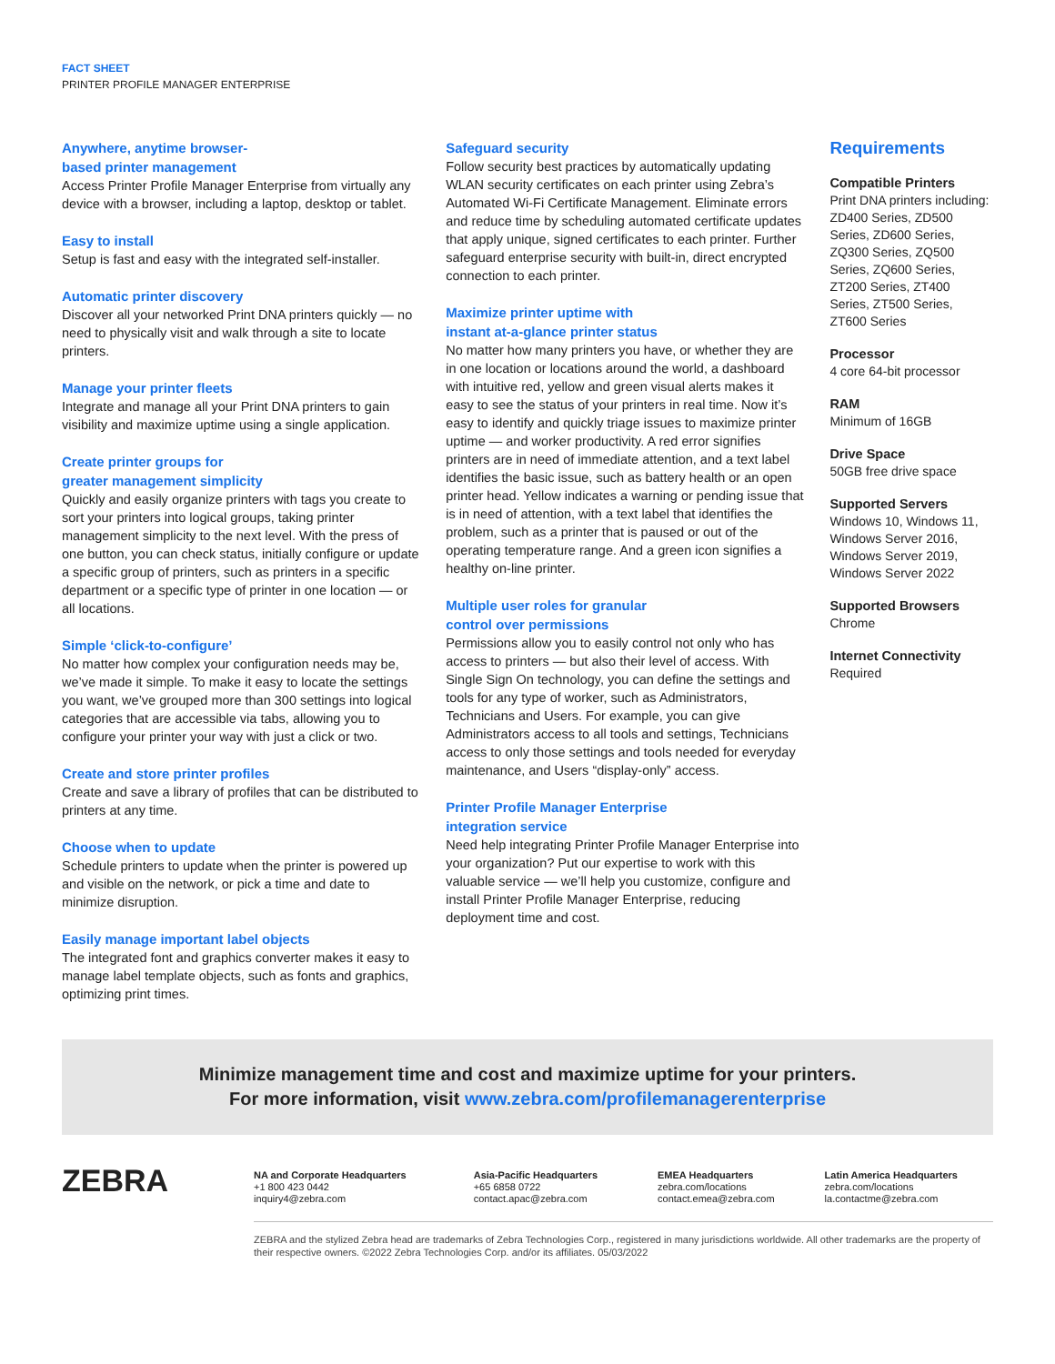FACT SHEET
PRINTER PROFILE MANAGER ENTERPRISE
Anywhere, anytime browser-
based printer management
Access Printer Profile Manager Enterprise from virtually any device with a browser, including a laptop, desktop or tablet.
Easy to install
Setup is fast and easy with the integrated self-installer.
Automatic printer discovery
Discover all your networked Print DNA printers quickly — no need to physically visit and walk through a site to locate printers.
Manage your printer fleets
Integrate and manage all your Print DNA printers to gain visibility and maximize uptime using a single application.
Create printer groups for
greater management simplicity
Quickly and easily organize printers with tags you create to sort your printers into logical groups, taking printer management simplicity to the next level. With the press of one button, you can check status, initially configure or update a specific group of printers, such as printers in a specific department or a specific type of printer in one location — or all locations.
Simple ‘click-to-configure’
No matter how complex your configuration needs may be, we’ve made it simple. To make it easy to locate the settings you want, we’ve grouped more than 300 settings into logical categories that are accessible via tabs, allowing you to configure your printer your way with just a click or two.
Create and store printer profiles
Create and save a library of profiles that can be distributed to printers at any time.
Choose when to update
Schedule printers to update when the printer is powered up and visible on the network, or pick a time and date to minimize disruption.
Easily manage important label objects
The integrated font and graphics converter makes it easy to manage label template objects, such as fonts and graphics, optimizing print times.
Safeguard security
Follow security best practices by automatically updating WLAN security certificates on each printer using Zebra’s Automated Wi-Fi Certificate Management. Eliminate errors and reduce time by scheduling automated certificate updates that apply unique, signed certificates to each printer. Further safeguard enterprise security with built-in, direct encrypted connection to each printer.
Maximize printer uptime with
instant at-a-glance printer status
No matter how many printers you have, or whether they are in one location or locations around the world, a dashboard with intuitive red, yellow and green visual alerts makes it easy to see the status of your printers in real time. Now it’s easy to identify and quickly triage issues to maximize printer uptime — and worker productivity. A red error signifies printers are in need of immediate attention, and a text label identifies the basic issue, such as battery health or an open printer head. Yellow indicates a warning or pending issue that is in need of attention, with a text label that identifies the problem, such as a printer that is paused or out of the operating temperature range. And a green icon signifies a healthy on-line printer.
Multiple user roles for granular
control over permissions
Permissions allow you to easily control not only who has access to printers — but also their level of access. With Single Sign On technology, you can define the settings and tools for any type of worker, such as Administrators, Technicians and Users. For example, you can give Administrators access to all tools and settings, Technicians access to only those settings and tools needed for everyday maintenance, and Users “display-only” access.
Printer Profile Manager Enterprise
integration service
Need help integrating Printer Profile Manager Enterprise into your organization? Put our expertise to work with this valuable service — we’ll help you customize, configure and install Printer Profile Manager Enterprise, reducing deployment time and cost.
Requirements
Compatible Printers
Print DNA printers including:
ZD400 Series, ZD500 Series, ZD600 Series, ZQ300 Series, ZQ500 Series, ZQ600 Series, ZT200 Series, ZT400 Series, ZT500 Series, ZT600 Series
Processor
4 core 64-bit processor
RAM
Minimum of 16GB
Drive Space
50GB free drive space
Supported Servers
Windows 10, Windows 11, Windows Server 2016, Windows Server 2019, Windows Server 2022
Supported Browsers
Chrome
Internet Connectivity
Required
Minimize management time and cost and maximize uptime for your printers.
For more information, visit www.zebra.com/profilemanagerenterprise
ZEBRA
NA and Corporate Headquarters
+1 800 423 0442
inquiry4@zebra.com
Asia-Pacific Headquarters
+65 6858 0722
contact.apac@zebra.com
EMEA Headquarters
zebra.com/locations
contact.emea@zebra.com
Latin America Headquarters
zebra.com/locations
la.contactme@zebra.com
ZEBRA and the stylized Zebra head are trademarks of Zebra Technologies Corp., registered in many jurisdictions worldwide. All other trademarks are the property of their respective owners. ©2022 Zebra Technologies Corp. and/or its affiliates. 05/03/2022